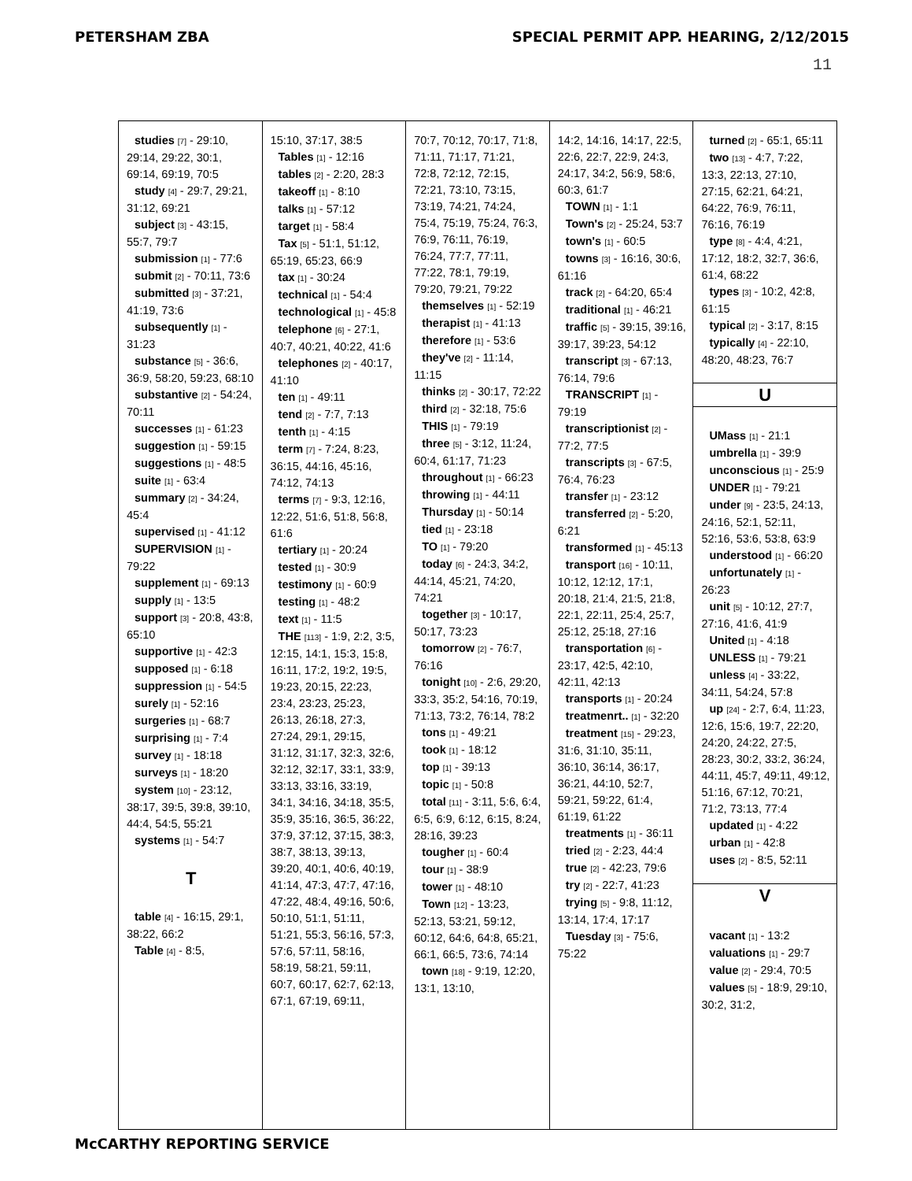PETERSHAM ZBA SPECIAL PERMIT APP. HEARING, 2/12/2015
11
studies [7] - 29:10, 29:14, 29:22, 30:1, 69:14, 69:19, 70:5
study [4] - 29:7, 29:21, 31:12, 69:21
subject [3] - 43:15, 55:7, 79:7
submission [1] - 77:6
submit [2] - 70:11, 73:6
submitted [3] - 37:21, 41:19, 73:6
subsequently [1] - 31:23
substance [5] - 36:6, 36:9, 58:20, 59:23, 68:10
substantive [2] - 54:24, 70:11
successes [1] - 61:23
suggestion [1] - 59:15
suggestions [1] - 48:5
suite [1] - 63:4
summary [2] - 34:24, 45:4
supervised [1] - 41:12
SUPERVISION [1] - 79:22
supplement [1] - 69:13
supply [1] - 13:5
support [3] - 20:8, 43:8, 65:10
supportive [1] - 42:3
supposed [1] - 6:18
suppression [1] - 54:5
surely [1] - 52:16
surgeries [1] - 68:7
surprising [1] - 7:4
survey [1] - 18:18
surveys [1] - 18:20
system [10] - 23:12, 38:17, 39:5, 39:8, 39:10, 44:4, 54:5, 55:21
systems [1] - 54:7
T
table [4] - 16:15, 29:1, 38:22, 66:2
Table [4] - 8:5,
15:10, 37:17, 38:5
Tables [1] - 12:16
tables [2] - 2:20, 28:3
takeoff [1] - 8:10
talks [1] - 57:12
target [1] - 58:4
Tax [5] - 51:1, 51:12, 65:19, 65:23, 66:9
tax [1] - 30:24
technical [1] - 54:4
technological [1] - 45:8
telephone [6] - 27:1, 40:7, 40:21, 40:22, 41:6
telephones [2] - 40:17, 41:10
ten [1] - 49:11
tend [2] - 7:7, 7:13
tenth [1] - 4:15
term [7] - 7:24, 8:23, 36:15, 44:16, 45:16, 74:12, 74:13
terms [7] - 9:3, 12:16, 12:22, 51:6, 51:8, 56:8, 61:6
tertiary [1] - 20:24
tested [1] - 30:9
testimony [1] - 60:9
testing [1] - 48:2
text [1] - 11:5
THE [113] - 1:9, 2:2, 3:5, 12:15, 14:1, 15:3, 15:8, 16:11, 17:2, 19:2, 19:5, 19:23, 20:15, 22:23, 23:4, 23:23, 25:23, 26:13, 26:18, 27:3, 27:24, 29:1, 29:15, 31:12, 31:17, 32:3, 32:6, 32:12, 32:17, 33:1, 33:9, 33:13, 33:16, 33:19, 34:1, 34:16, 34:18, 35:5, 35:9, 35:16, 36:5, 36:22, 37:9, 37:12, 37:15, 38:3, 38:7, 38:13, 39:13, 39:20, 40:1, 40:6, 40:19, 41:14, 47:3, 47:7, 47:16, 47:22, 48:4, 49:16, 50:6, 50:10, 51:1, 51:11, 51:21, 55:3, 56:16, 57:3, 57:6, 57:11, 58:16, 58:19, 58:21, 59:11, 60:7, 60:17, 62:7, 62:13, 67:1, 67:19, 69:11,
70:7, 70:12, 70:17, 71:8, 71:11, 71:17, 71:21, 72:8, 72:12, 72:15, 72:21, 73:10, 73:15, 73:19, 74:21, 74:24, 75:4, 75:19, 75:24, 76:3, 76:9, 76:11, 76:19, 76:24, 77:7, 77:11, 77:22, 78:1, 79:19, 79:20, 79:21, 79:22
themselves [1] - 52:19
therapist [1] - 41:13
therefore [1] - 53:6
they've [2] - 11:14, 11:15
thinks [2] - 30:17, 72:22
third [2] - 32:18, 75:6
THIS [1] - 79:19
three [5] - 3:12, 11:24, 60:4, 61:17, 71:23
throughout [1] - 66:23
throwing [1] - 44:11
Thursday [1] - 50:14
tied [1] - 23:18
TO [1] - 79:20
today [6] - 24:3, 34:2, 44:14, 45:21, 74:20, 74:21
together [3] - 10:17, 50:17, 73:23
tomorrow [2] - 76:7, 76:16
tonight [10] - 2:6, 29:20, 33:3, 35:2, 54:16, 70:19, 71:13, 73:2, 76:14, 78:2
tons [1] - 49:21
took [1] - 18:12
top [1] - 39:13
topic [1] - 50:8
total [11] - 3:11, 5:6, 6:4, 6:5, 6:9, 6:12, 6:15, 8:24, 28:16, 39:23
tougher [1] - 60:4
tour [1] - 38:9
tower [1] - 48:10
Town [12] - 13:23, 52:13, 53:21, 59:12, 60:12, 64:6, 64:8, 65:21, 66:1, 66:5, 73:6, 74:14
town [18] - 9:19, 12:20, 13:1, 13:10,
14:2, 14:16, 14:17, 22:5, 22:6, 22:7, 22:9, 24:3, 24:17, 34:2, 56:9, 58:6, 60:3, 61:7
TOWN [1] - 1:1
Town's [2] - 25:24, 53:7
town's [1] - 60:5
towns [3] - 16:16, 30:6, 61:16
track [2] - 64:20, 65:4
traditional [1] - 46:21
traffic [5] - 39:15, 39:16, 39:17, 39:23, 54:12
transcript [3] - 67:13, 76:14, 79:6
TRANSCRIPT [1] - 79:19
transcriptionist [2] - 77:2, 77:5
transcripts [3] - 67:5, 76:4, 76:23
transfer [1] - 23:12
transferred [2] - 5:20, 6:21
transformed [1] - 45:13
transport [16] - 10:11, 10:12, 12:12, 17:1, 20:18, 21:4, 21:5, 21:8, 22:1, 22:11, 25:4, 25:7, 25:12, 25:18, 27:16
transportation [6] - 23:17, 42:5, 42:10, 42:11, 42:13
transports [1] - 20:24
treatmenrt.. [1] - 32:20
treatment [15] - 29:23, 31:6, 31:10, 35:11, 36:10, 36:14, 36:17, 36:21, 44:10, 52:7, 59:21, 59:22, 61:4, 61:19, 61:22
treatments [1] - 36:11
tried [2] - 2:23, 44:4
true [2] - 42:23, 79:6
try [2] - 22:7, 41:23
trying [5] - 9:8, 11:12, 13:14, 17:4, 17:17
Tuesday [3] - 75:6, 75:22
turned [2] - 65:1, 65:11
two [13] - 4:7, 7:22, 13:3, 22:13, 27:10, 27:15, 62:21, 64:21, 64:22, 76:9, 76:11, 76:16, 76:19
type [8] - 4:4, 4:21, 17:12, 18:2, 32:7, 36:6, 61:4, 68:22
types [3] - 10:2, 42:8, 61:15
typical [2] - 3:17, 8:15
typically [4] - 22:10, 48:20, 48:23, 76:7
U
UMass [1] - 21:1
umbrella [1] - 39:9
unconscious [1] - 25:9
UNDER [1] - 79:21
under [9] - 23:5, 24:13, 24:16, 52:1, 52:11, 52:16, 53:6, 53:8, 63:9
understood [1] - 66:20
unfortunately [1] - 26:23
unit [5] - 10:12, 27:7, 27:16, 41:6, 41:9
United [1] - 4:18
UNLESS [1] - 79:21
unless [4] - 33:22, 34:11, 54:24, 57:8
up [24] - 2:7, 6:4, 11:23, 12:6, 15:6, 19:7, 22:20, 24:20, 24:22, 27:5, 28:23, 30:2, 33:2, 36:24, 44:11, 45:7, 49:11, 49:12, 51:16, 67:12, 70:21, 71:2, 73:13, 77:4
updated [1] - 4:22
urban [1] - 42:8
uses [2] - 8:5, 52:11
V
vacant [1] - 13:2
valuations [1] - 29:7
value [2] - 29:4, 70:5
values [5] - 18:9, 29:10, 30:2, 31:2,
McCARTHY REPORTING SERVICE